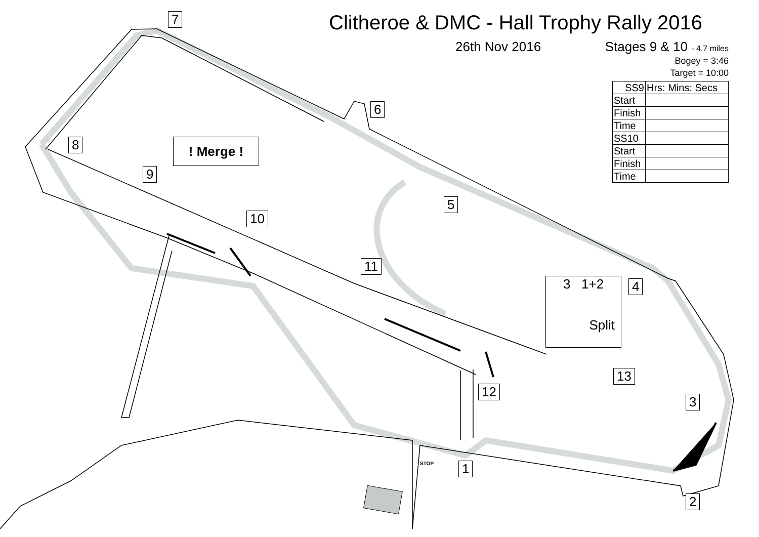Clitheroe & DMC - Hall Trophy Rally 2016
26th Nov 2016 Stages 9 & 10 - 4.7 miles
Bogey = 3:46
Target = 10:00
| SS9 | Hrs: Mins: Secs |
| Start | |
| Finish | |
| Time | |
| SS10 | |
| Start | |
| Finish | |
| Time | |
7
6
8 ! Merge !
9
5
10
11
3 1+2
Split
4
13
12
3
1
STOP
2